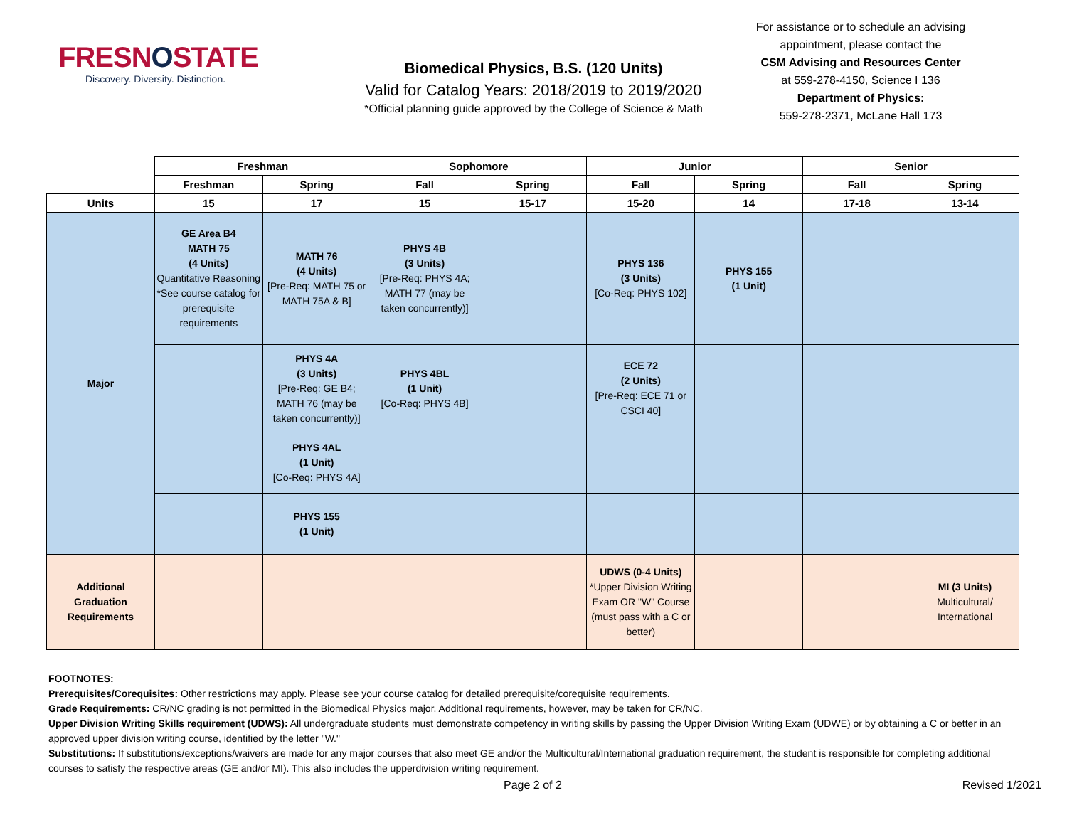FRESNOSTATE
Discovery. Diversity. Distinction.
Biomedical Physics, B.S. (120 Units)
Valid for Catalog Years: 2018/2019 to 2019/2020
*Official planning guide approved by the College of Science & Math
For assistance or to schedule an advising appointment, please contact the
CSM Advising and Resources Center
at 559-278-4150, Science I 136
Department of Physics:
559-278-2371, McLane Hall 173
| | Freshman | | Sophomore | | Junior | | Senior | |
| --- | --- | --- | --- | --- | --- | --- | --- | --- |
| | Freshman | Spring | Fall | Spring | Fall | Spring | Fall | Spring |
| Units | 15 | 17 | 15 | 15-17 | 15-20 | 14 | 17-18 | 13-14 |
| Major | GE Area B4 MATH 75 (4 Units) Quantitative Reasoning *See course catalog for prerequisite requirements | MATH 76 (4 Units) [Pre-Req: MATH 75 or MATH 75A & B] | PHYS 4B (3 Units) [Pre-Req: PHYS 4A; MATH 77 (may be taken concurrently)] | | PHYS 136 (3 Units) [Co-Req: PHYS 102] | PHYS 155 (1 Unit) | | |
| | | PHYS 4A (3 Units) [Pre-Req: GE B4; MATH 76 (may be taken concurrently)] | PHYS 4BL (1 Unit) [Co-Req: PHYS 4B] | | ECE 72 (2 Units) [Pre-Req: ECE 71 or CSCI 40] | | | |
| | | PHYS 4AL (1 Unit) [Co-Req: PHYS 4A] | | | | | | |
| | | PHYS 155 (1 Unit) | | | | | | |
| Additional Graduation Requirements | | | | | UDWS (0-4 Units) *Upper Division Writing Exam OR "W" Course (must pass with a C or better) | | | MI (3 Units) Multicultural/ International |
FOOTNOTES:
Prerequisites/Corequisites: Other restrictions may apply. Please see your course catalog for detailed prerequisite/corequisite requirements.
Grade Requirements: CR/NC grading is not permitted in the Biomedical Physics major. Additional requirements, however, may be taken for CR/NC.
Upper Division Writing Skills requirement (UDWS): All undergraduate students must demonstrate competency in writing skills by passing the Upper Division Writing Exam (UDWE) or by obtaining a C or better in an approved upper division writing course, identified by the letter "W."
Substitutions: If substitutions/exceptions/waivers are made for any major courses that also meet GE and/or the Multicultural/International graduation requirement, the student is responsible for completing additional courses to satisfy the respective areas (GE and/or MI). This also includes the upperdivision writing requirement.
Page 2 of 2 Revised 1/2021